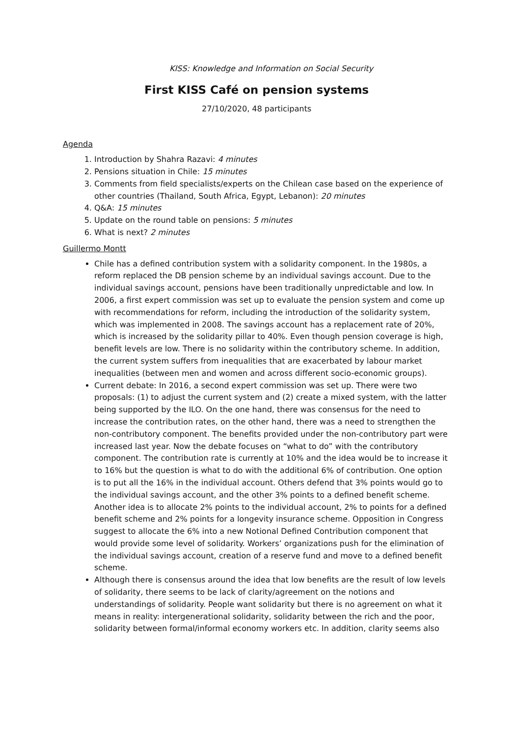KISS: Knowledge and Information on Social Security
First KISS Café on pension systems
27/10/2020, 48 participants
Agenda
1. Introduction by Shahra Razavi: 4 minutes
2. Pensions situation in Chile: 15 minutes
3. Comments from field specialists/experts on the Chilean case based on the experience of other countries (Thailand, South Africa, Egypt, Lebanon): 20 minutes
4. Q&A: 15 minutes
5. Update on the round table on pensions: 5 minutes
6. What is next? 2 minutes
Guillermo Montt
Chile has a defined contribution system with a solidarity component. In the 1980s, a reform replaced the DB pension scheme by an individual savings account. Due to the individual savings account, pensions have been traditionally unpredictable and low. In 2006, a first expert commission was set up to evaluate the pension system and come up with recommendations for reform, including the introduction of the solidarity system, which was implemented in 2008. The savings account has a replacement rate of 20%, which is increased by the solidarity pillar to 40%. Even though pension coverage is high, benefit levels are low. There is no solidarity within the contributory scheme. In addition, the current system suffers from inequalities that are exacerbated by labour market inequalities (between men and women and across different socio-economic groups).
Current debate: In 2016, a second expert commission was set up. There were two proposals: (1) to adjust the current system and (2) create a mixed system, with the latter being supported by the ILO. On the one hand, there was consensus for the need to increase the contribution rates, on the other hand, there was a need to strengthen the non-contributory component. The benefits provided under the non-contributory part were increased last year. Now the debate focuses on “what to do” with the contributory component. The contribution rate is currently at 10% and the idea would be to increase it to 16% but the question is what to do with the additional 6% of contribution. One option is to put all the 16% in the individual account. Others defend that 3% points would go to the individual savings account, and the other 3% points to a defined benefit scheme. Another idea is to allocate 2% points to the individual account, 2% to points for a defined benefit scheme and 2% points for a longevity insurance scheme. Opposition in Congress suggest to allocate the 6% into a new Notional Defined Contribution component that would provide some level of solidarity. Workers’ organizations push for the elimination of the individual savings account, creation of a reserve fund and move to a defined benefit scheme.
Although there is consensus around the idea that low benefits are the result of low levels of solidarity, there seems to be lack of clarity/agreement on the notions and understandings of solidarity. People want solidarity but there is no agreement on what it means in reality: intergenerational solidarity, solidarity between the rich and the poor, solidarity between formal/informal economy workers etc. In addition, clarity seems also